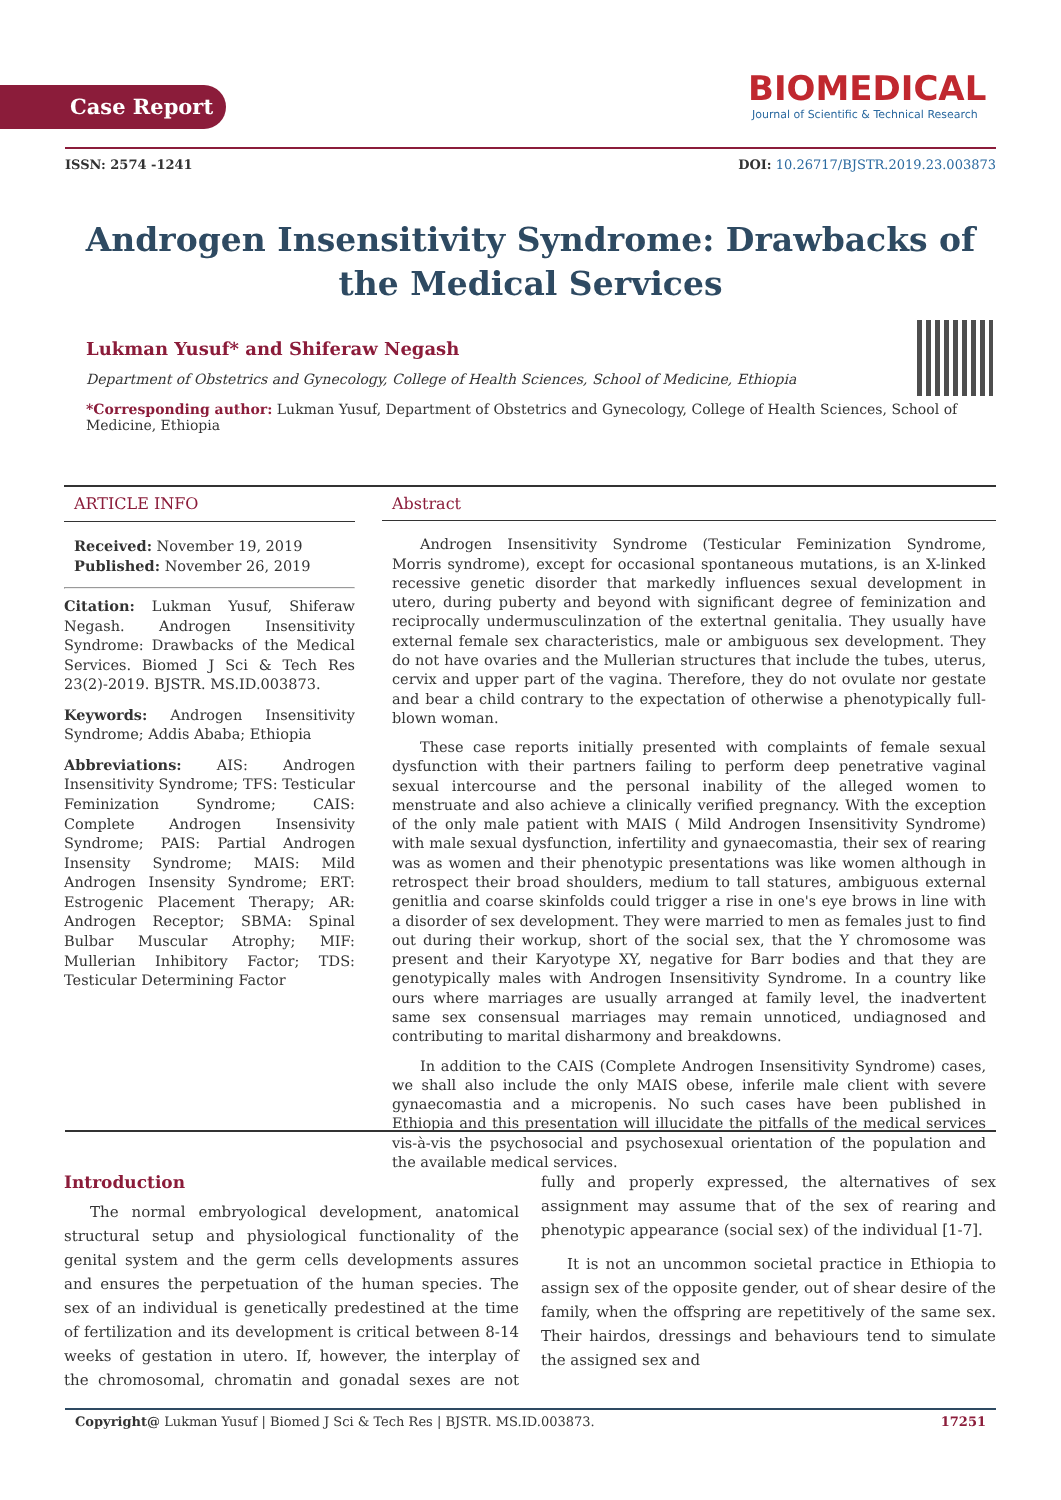Case Report
BIOMEDICAL
Journal of Scientific & Technical Research
ISSN: 2574 -1241 DOI: 10.26717/BJSTR.2019.23.003873
Androgen Insensitivity Syndrome: Drawbacks of the Medical Services
Lukman Yusuf* and Shiferaw Negash
Department of Obstetrics and Gynecology, College of Health Sciences, School of Medicine, Ethiopia
*Corresponding author: Lukman Yusuf, Department of Obstetrics and Gynecology, College of Health Sciences, School of Medicine, Ethiopia
ARTICLE INFO
Received: November 19, 2019
Published: November 26, 2019
Citation: Lukman Yusuf, Shiferaw Negash. Androgen Insensitivity Syndrome: Drawbacks of the Medical Services. Biomed J Sci & Tech Res 23(2)-2019. BJSTR. MS.ID.003873.
Keywords: Androgen Insensitivity Syndrome; Addis Ababa; Ethiopia
Abbreviations: AIS: Androgen Insensitivity Syndrome; TFS: Testicular Feminization Syndrome; CAIS: Complete Androgen Insensivity Syndrome; PAIS: Partial Androgen Insensity Syndrome; MAIS: Mild Androgen Insensity Syndrome; ERT: Estrogenic Placement Therapy; AR: Androgen Receptor; SBMA: Spinal Bulbar Muscular Atrophy; MIF: Mullerian Inhibitory Factor; TDS: Testicular Determining Factor
Abstract
Androgen Insensitivity Syndrome (Testicular Feminization Syndrome, Morris syndrome), except for occasional spontaneous mutations, is an X-linked recessive genetic disorder that markedly influences sexual development in utero, during puberty and beyond with significant degree of feminization and reciprocally undermusculinzation of the extertnal genitalia. They usually have external female sex characteristics, male or ambiguous sex development. They do not have ovaries and the Mullerian structures that include the tubes, uterus, cervix and upper part of the vagina. Therefore, they do not ovulate nor gestate and bear a child contrary to the expectation of otherwise a phenotypically full-blown woman.
These case reports initially presented with complaints of female sexual dysfunction with their partners failing to perform deep penetrative vaginal sexual intercourse and the personal inability of the alleged women to menstruate and also achieve a clinically verified pregnancy. With the exception of the only male patient with MAIS ( Mild Androgen Insensitivity Syndrome) with male sexual dysfunction, infertility and gynaecomastia, their sex of rearing was as women and their phenotypic presentations was like women although in retrospect their broad shoulders, medium to tall statures, ambiguous external genitlia and coarse skinfolds could trigger a rise in one's eye brows in line with a disorder of sex development. They were married to men as females just to find out during their workup, short of the social sex, that the Y chromosome was present and their Karyotype XY, negative for Barr bodies and that they are genotypically males with Androgen Insensitivity Syndrome. In a country like ours where marriages are usually arranged at family level, the inadvertent same sex consensual marriages may remain unnoticed, undiagnosed and contributing to marital disharmony and breakdowns.
In addition to the CAIS (Complete Androgen Insensitivity Syndrome) cases, we shall also include the only MAIS obese, inferile male client with severe gynaecomastia and a micropenis. No such cases have been published in Ethiopia and this presentation will illucidate the pitfalls of the medical services vis-à-vis the psychosocial and psychosexual orientation of the population and the available medical services.
Introduction
The normal embryological development, anatomical structural setup and physiological functionality of the genital system and the germ cells developments assures and ensures the perpetuation of the human species. The sex of an individual is genetically predestined at the time of fertilization and its development is critical between 8-14 weeks of gestation in utero. If, however, the interplay of the chromosomal, chromatin and gonadal sexes are not fully and properly expressed, the alternatives of sex assignment may assume that of the sex of rearing and phenotypic appearance (social sex) of the individual [1-7].
It is not an uncommon societal practice in Ethiopia to assign sex of the opposite gender, out of shear desire of the family, when the offspring are repetitively of the same sex. Their hairdos, dressings and behaviours tend to simulate the assigned sex and
Copyright@ Lukman Yusuf | Biomed J Sci & Tech Res | BJSTR. MS.ID.003873. 17251